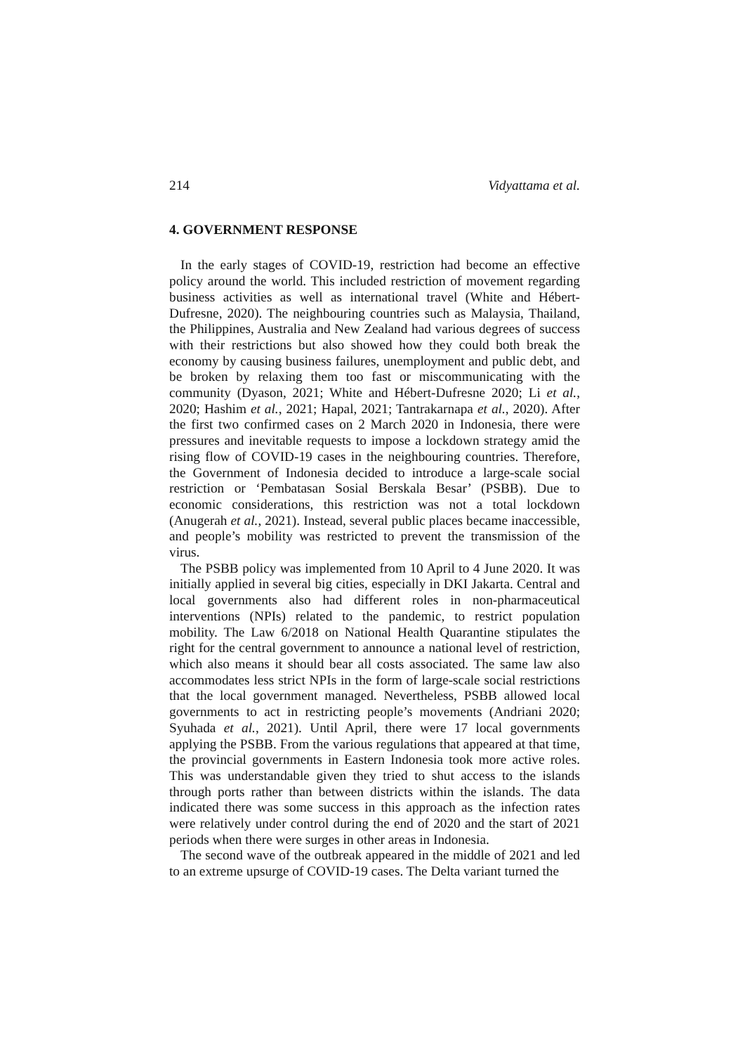214 Vidyattama et al.
4. GOVERNMENT RESPONSE
In the early stages of COVID-19, restriction had become an effective policy around the world. This included restriction of movement regarding business activities as well as international travel (White and Hébert-Dufresne, 2020). The neighbouring countries such as Malaysia, Thailand, the Philippines, Australia and New Zealand had various degrees of success with their restrictions but also showed how they could both break the economy by causing business failures, unemployment and public debt, and be broken by relaxing them too fast or miscommunicating with the community (Dyason, 2021; White and Hébert-Dufresne 2020; Li et al., 2020; Hashim et al., 2021; Hapal, 2021; Tantrakarnapa et al., 2020). After the first two confirmed cases on 2 March 2020 in Indonesia, there were pressures and inevitable requests to impose a lockdown strategy amid the rising flow of COVID-19 cases in the neighbouring countries. Therefore, the Government of Indonesia decided to introduce a large-scale social restriction or ‘Pembatasan Sosial Berskala Besar’ (PSBB). Due to economic considerations, this restriction was not a total lockdown (Anugerah et al., 2021). Instead, several public places became inaccessible, and people’s mobility was restricted to prevent the transmission of the virus.
The PSBB policy was implemented from 10 April to 4 June 2020. It was initially applied in several big cities, especially in DKI Jakarta. Central and local governments also had different roles in non-pharmaceutical interventions (NPIs) related to the pandemic, to restrict population mobility. The Law 6/2018 on National Health Quarantine stipulates the right for the central government to announce a national level of restriction, which also means it should bear all costs associated. The same law also accommodates less strict NPIs in the form of large-scale social restrictions that the local government managed. Nevertheless, PSBB allowed local governments to act in restricting people’s movements (Andriani 2020; Syuhada et al., 2021). Until April, there were 17 local governments applying the PSBB. From the various regulations that appeared at that time, the provincial governments in Eastern Indonesia took more active roles. This was understandable given they tried to shut access to the islands through ports rather than between districts within the islands. The data indicated there was some success in this approach as the infection rates were relatively under control during the end of 2020 and the start of 2021 periods when there were surges in other areas in Indonesia.
The second wave of the outbreak appeared in the middle of 2021 and led to an extreme upsurge of COVID-19 cases. The Delta variant turned the